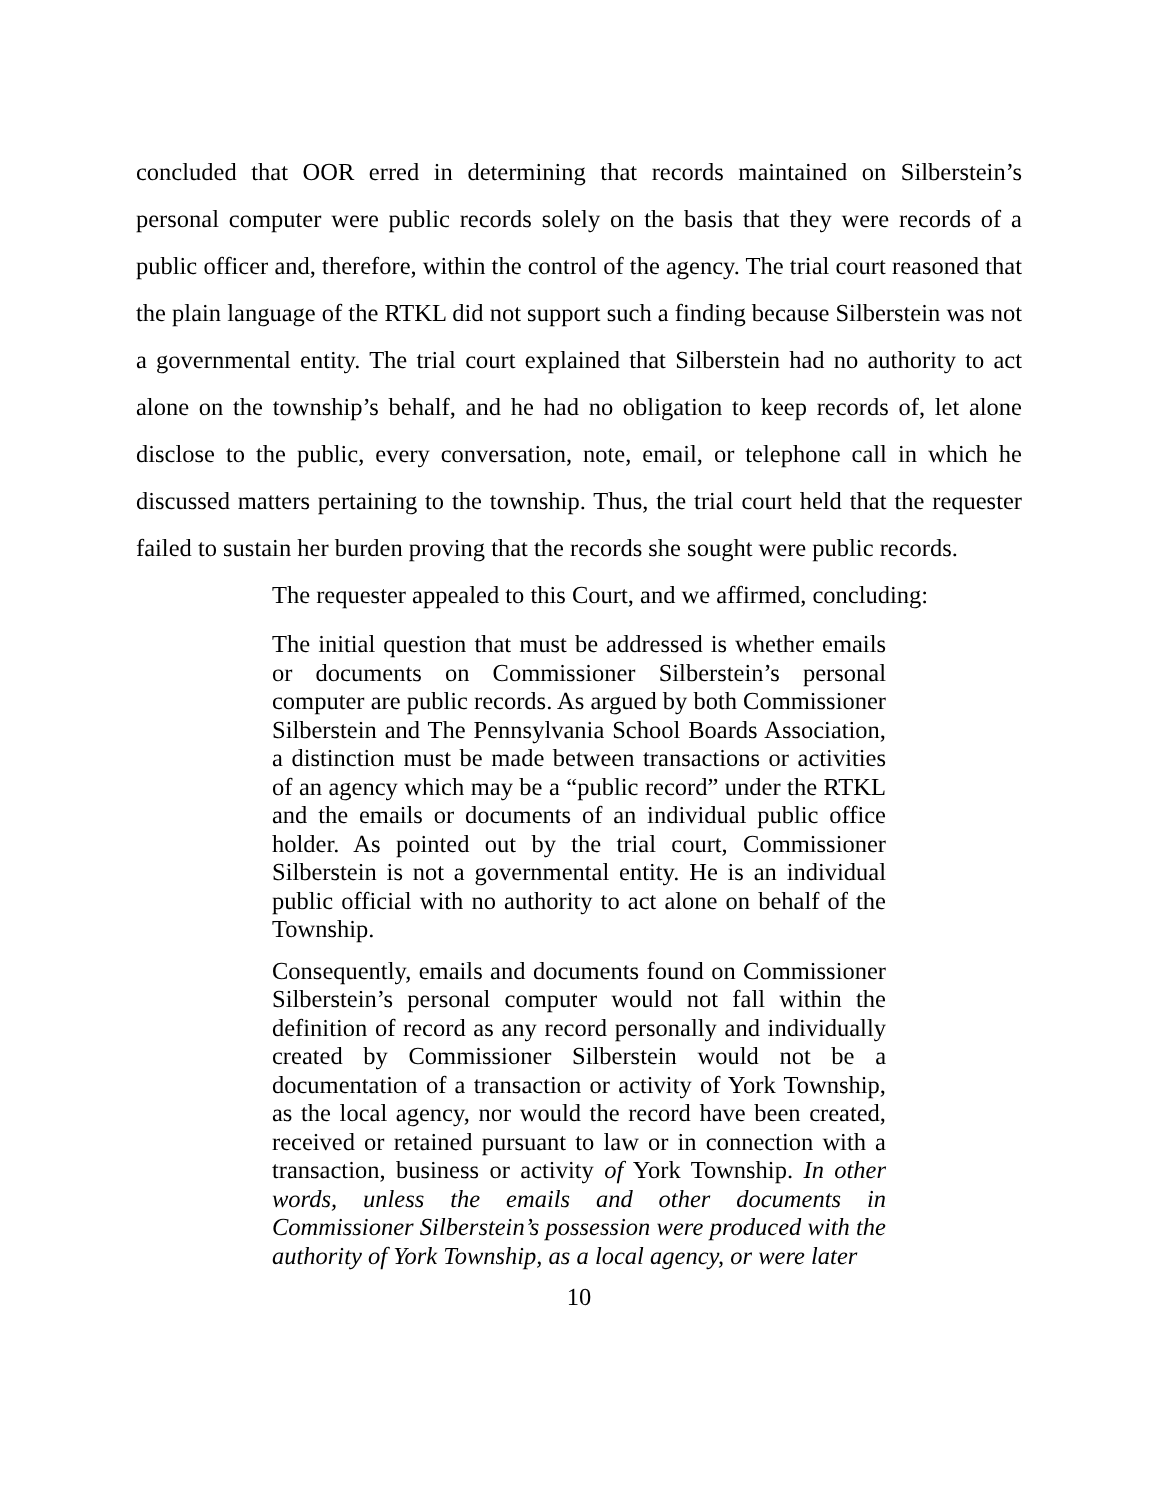concluded that OOR erred in determining that records maintained on Silberstein’s personal computer were public records solely on the basis that they were records of a public officer and, therefore, within the control of the agency. The trial court reasoned that the plain language of the RTKL did not support such a finding because Silberstein was not a governmental entity. The trial court explained that Silberstein had no authority to act alone on the township’s behalf, and he had no obligation to keep records of, let alone disclose to the public, every conversation, note, email, or telephone call in which he discussed matters pertaining to the township. Thus, the trial court held that the requester failed to sustain her burden proving that the records she sought were public records.
The requester appealed to this Court, and we affirmed, concluding:
The initial question that must be addressed is whether emails or documents on Commissioner Silberstein’s personal computer are public records. As argued by both Commissioner Silberstein and The Pennsylvania School Boards Association, a distinction must be made between transactions or activities of an agency which may be a “public record” under the RTKL and the emails or documents of an individual public office holder. As pointed out by the trial court, Commissioner Silberstein is not a governmental entity. He is an individual public official with no authority to act alone on behalf of the Township.
Consequently, emails and documents found on Commissioner Silberstein’s personal computer would not fall within the definition of record as any record personally and individually created by Commissioner Silberstein would not be a documentation of a transaction or activity of York Township, as the local agency, nor would the record have been created, received or retained pursuant to law or in connection with a transaction, business or activity of York Township. In other words, unless the emails and other documents in Commissioner Silberstein’s possession were produced with the authority of York Township, as a local agency, or were later
10